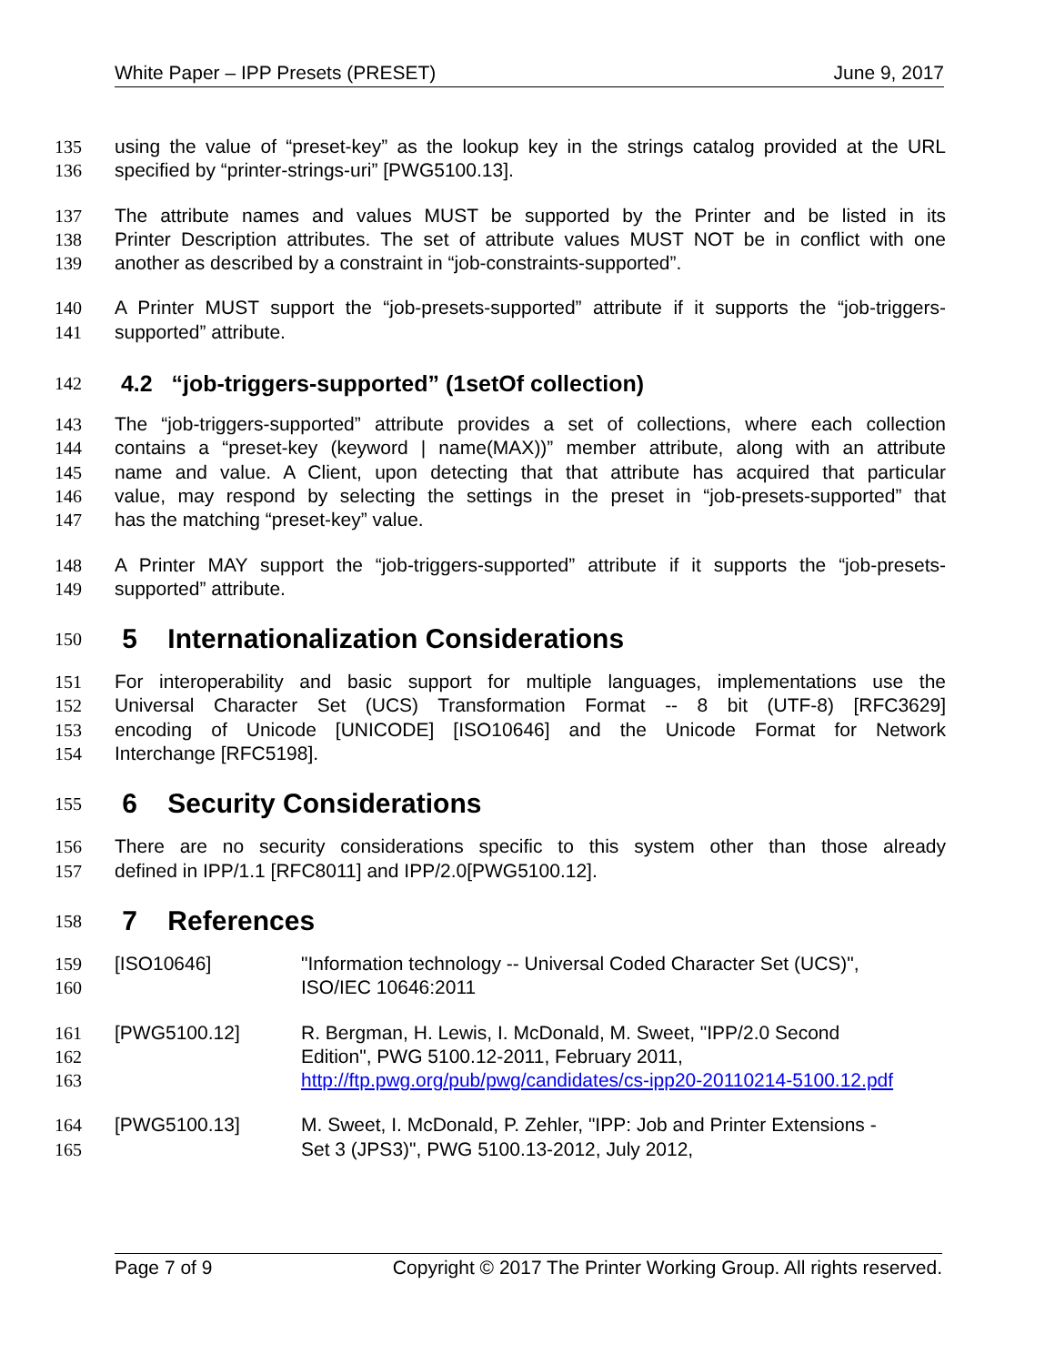White Paper – IPP Presets (PRESET) June 9, 2017
135 using the value of “preset-key” as the lookup key in the strings catalog provided at the URL
136 specified by “printer-strings-uri” [PWG5100.13].
137 The attribute names and values MUST be supported by the Printer and be listed in its
138 Printer Description attributes. The set of attribute values MUST NOT be in conflict with one
139 another as described by a constraint in “job-constraints-supported”.
140 A Printer MUST support the “job-presets-supported” attribute if it supports the “job-triggers-
141 supported” attribute.
142
4.2 “job-triggers-supported” (1setOf collection)
143 The “job-triggers-supported” attribute provides a set of collections, where each collection
144 contains a “preset-key (keyword | name(MAX))” member attribute, along with an attribute
145 name and value. A Client, upon detecting that that attribute has acquired that particular
146 value, may respond by selecting the settings in the preset in “job-presets-supported” that
147 has the matching “preset-key” value.
148 A Printer MAY support the “job-triggers-supported” attribute if it supports the “job-presets-
149 supported” attribute.
150
5 Internationalization Considerations
151 For interoperability and basic support for multiple languages, implementations use the
152 Universal Character Set (UCS) Transformation Format -- 8 bit (UTF-8) [RFC3629]
153 encoding of Unicode [UNICODE] [ISO10646] and the Unicode Format for Network
154 Interchange [RFC5198].
155
6 Security Considerations
156 There are no security considerations specific to this system other than those already
157 defined in IPP/1.1 [RFC8011] and IPP/2.0[PWG5100.12].
158
7 References
159 [ISO10646] "Information technology -- Universal Coded Character Set (UCS)",
160 ISO/IEC 10646:2011
161 [PWG5100.12] R. Bergman, H. Lewis, I. McDonald, M. Sweet, "IPP/2.0 Second
162 Edition", PWG 5100.12-2011, February 2011,
163 http://ftp.pwg.org/pub/pwg/candidates/cs-ipp20-20110214-5100.12.pdf
164 [PWG5100.13] M. Sweet, I. McDonald, P. Zehler, "IPP: Job and Printer Extensions -
165 Set 3 (JPS3)", PWG 5100.13-2012, July 2012,
Page 7 of 9 Copyright © 2017 The Printer Working Group. All rights reserved.